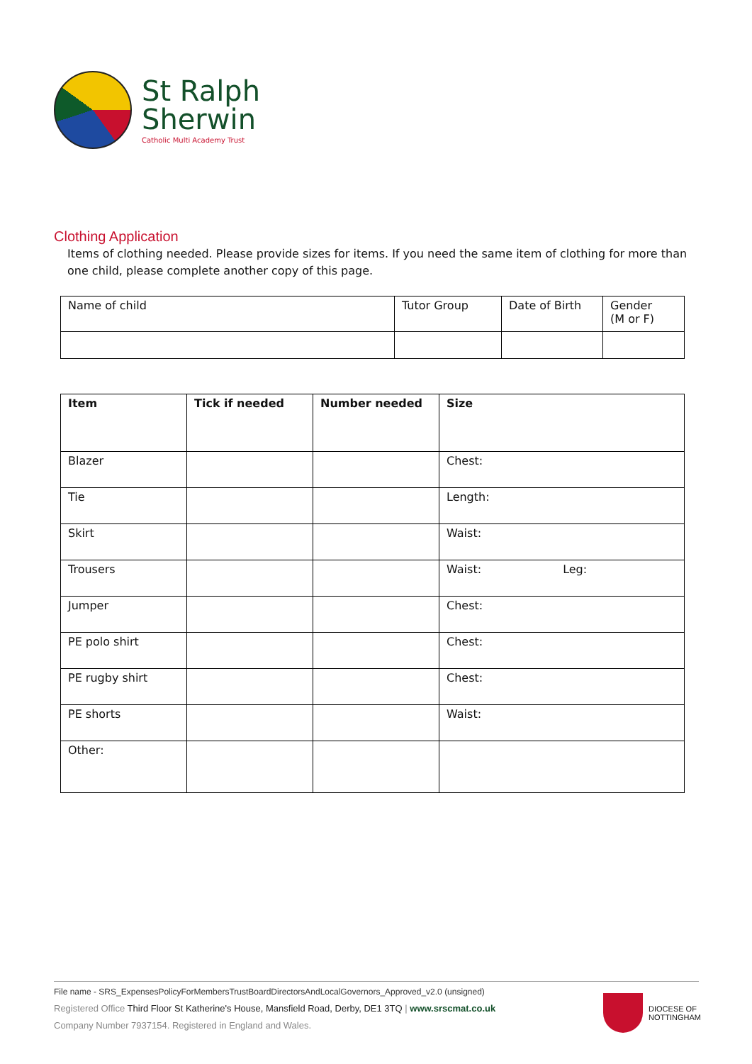St Ralph
Sherwin
Catholic Multi Academy Trust
Clothing Application
Items of clothing needed. Please provide sizes for items. If you need the same item of clothing for more than one child, please complete another copy of this page.
| Name of child | Tutor Group | Date of Birth | Gender (M or F) |
| Item | Tick if needed | Number needed | Size |
| --- | --- | --- | --- |
| Blazer | | | Chest: |
| Tie | | | Length: |
| Skirt | | | Waist: |
| Trousers | | | Waist: Leg: |
| Jumper | | | Chest: |
| PE polo shirt | | | Chest: |
| PE rugby shirt | | | Chest: |
| PE shorts | | | Waist: |
| Other: | | | |
File name - SRS_ExpensesPolicyForMembersTrustBoardDirectorsAndLocalGovernors_Approved_v2.0 (unsigned)
Registered Office Third Floor St Katherine's House, Mansfield Road, Derby, DE1 3TQ | www.srscmat.co.uk
Company Number 7937154. Registered in England and Wales.
DIOCESE OF
NOTTINGHAM